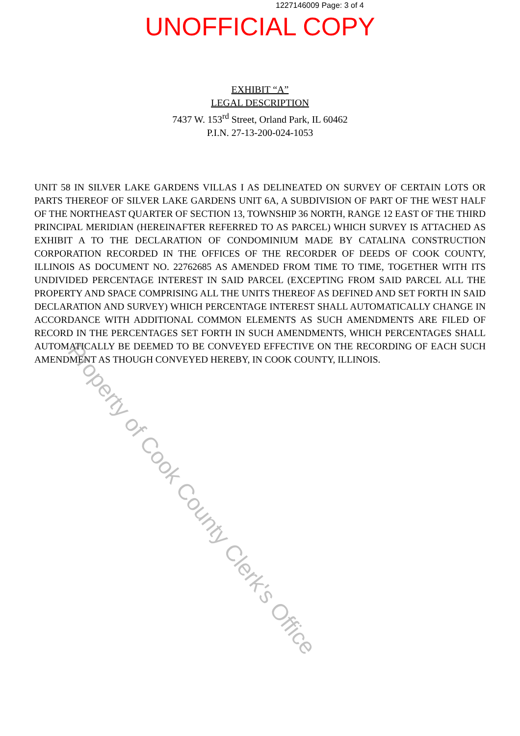1227146009 Page: 3 of 4
UNOFFICIAL COPY
EXHIBIT “A”
LEGAL DESCRIPTION
7437 W. 153<sup>rd</sup> Street, Orland Park, IL 60462
P.I.N. 27-13-200-024-1053
UNIT 58 IN SILVER LAKE GARDENS VILLAS I AS DELINEATED ON SURVEY OF CERTAIN LOTS OR PARTS THEREOF OF SILVER LAKE GARDENS UNIT 6A, A SUBDIVISION OF PART OF THE WEST HALF OF THE NORTHEAST QUARTER OF SECTION 13, TOWNSHIP 36 NORTH, RANGE 12 EAST OF THE THIRD PRINCIPAL MERIDIAN (HEREINAFTER REFERRED TO AS PARCEL) WHICH SURVEY IS ATTACHED AS EXHIBIT A TO THE DECLARATION OF CONDOMINIUM MADE BY CATALINA CONSTRUCTION CORPORATION RECORDED IN THE OFFICES OF THE RECORDER OF DEEDS OF COOK COUNTY, ILLINOIS AS DOCUMENT NO. 22762685 AS AMENDED FROM TIME TO TIME, TOGETHER WITH ITS UNDIVIDED PERCENTAGE INTEREST IN SAID PARCEL (EXCEPTING FROM SAID PARCEL ALL THE PROPERTY AND SPACE COMPRISING ALL THE UNITS THEREOF AS DEFINED AND SET FORTH IN SAID DECLARATION AND SURVEY) WHICH PERCENTAGE INTEREST SHALL AUTOMATICALLY CHANGE IN ACCORDANCE WITH ADDITIONAL COMMON ELEMENTS AS SUCH AMENDMENTS ARE FILED OF RECORD IN THE PERCENTAGES SET FORTH IN SUCH AMENDMENTS, WHICH PERCENTAGES SHALL AUTOMATICALLY BE DEEMED TO BE CONVEYED EFFECTIVE ON THE RECORDING OF EACH SUCH AMENDMENT AS THOUGH CONVEYED HEREBY, IN COOK COUNTY, ILLINOIS.
Property of Cook County Clerk's Office